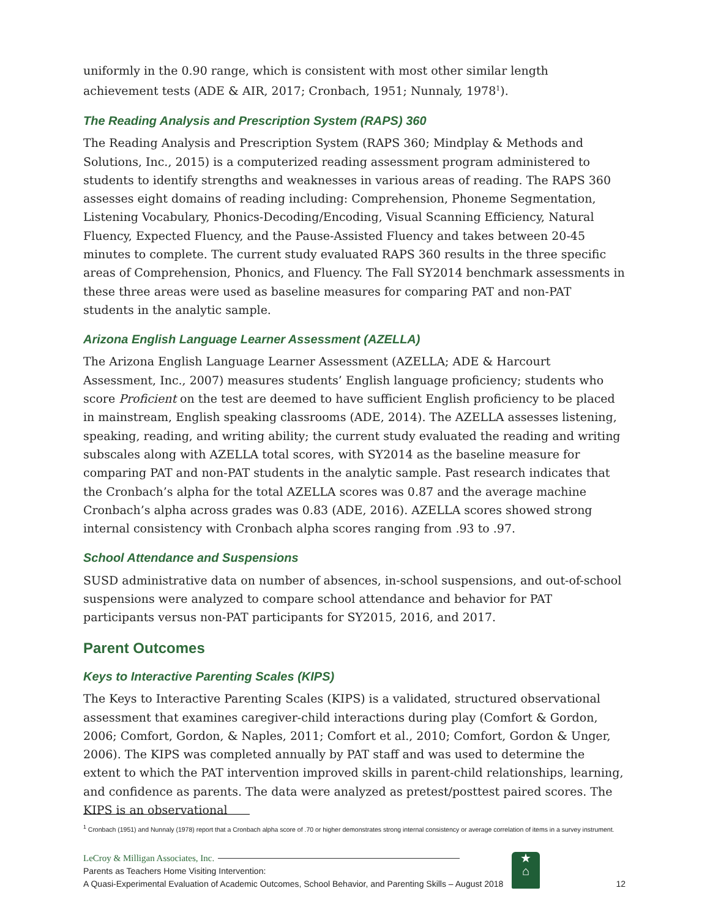uniformly in the 0.90 range, which is consistent with most other similar length achievement tests (ADE & AIR, 2017; Cronbach, 1951; Nunnaly, 1978<sup>1</sup>).
The Reading Analysis and Prescription System (RAPS) 360
The Reading Analysis and Prescription System (RAPS 360; Mindplay & Methods and Solutions, Inc., 2015) is a computerized reading assessment program administered to students to identify strengths and weaknesses in various areas of reading. The RAPS 360 assesses eight domains of reading including: Comprehension, Phoneme Segmentation, Listening Vocabulary, Phonics-Decoding/Encoding, Visual Scanning Efficiency, Natural Fluency, Expected Fluency, and the Pause-Assisted Fluency and takes between 20-45 minutes to complete. The current study evaluated RAPS 360 results in the three specific areas of Comprehension, Phonics, and Fluency. The Fall SY2014 benchmark assessments in these three areas were used as baseline measures for comparing PAT and non-PAT students in the analytic sample.
Arizona English Language Learner Assessment (AZELLA)
The Arizona English Language Learner Assessment (AZELLA; ADE & Harcourt Assessment, Inc., 2007) measures students’ English language proficiency; students who score Proficient on the test are deemed to have sufficient English proficiency to be placed in mainstream, English speaking classrooms (ADE, 2014). The AZELLA assesses listening, speaking, reading, and writing ability; the current study evaluated the reading and writing subscales along with AZELLA total scores, with SY2014 as the baseline measure for comparing PAT and non-PAT students in the analytic sample. Past research indicates that the Cronbach’s alpha for the total AZELLA scores was 0.87 and the average machine Cronbach’s alpha across grades was 0.83 (ADE, 2016). AZELLA scores showed strong internal consistency with Cronbach alpha scores ranging from .93 to .97.
School Attendance and Suspensions
SUSD administrative data on number of absences, in-school suspensions, and out-of-school suspensions were analyzed to compare school attendance and behavior for PAT participants versus non-PAT participants for SY2015, 2016, and 2017.
Parent Outcomes
Keys to Interactive Parenting Scales (KIPS)
The Keys to Interactive Parenting Scales (KIPS) is a validated, structured observational assessment that examines caregiver-child interactions during play (Comfort & Gordon, 2006; Comfort, Gordon, & Naples, 2011; Comfort et al., 2010; Comfort, Gordon & Unger, 2006). The KIPS was completed annually by PAT staff and was used to determine the extent to which the PAT intervention improved skills in parent-child relationships, learning, and confidence as parents. The data were analyzed as pretest/posttest paired scores. The KIPS is an observational
<sup>1</sup> Cronbach (1951) and Nunnaly (1978) report that a Cronbach alpha score of .70 or higher demonstrates strong internal consistency or average correlation of items in a survey instrument.
★
⌂
LeCroy & Milligan Associates, Inc.
Parents as Teachers Home Visiting Intervention:
A Quasi-Experimental Evaluation of Academic Outcomes, School Behavior, and Parenting Skills – August 2018 12